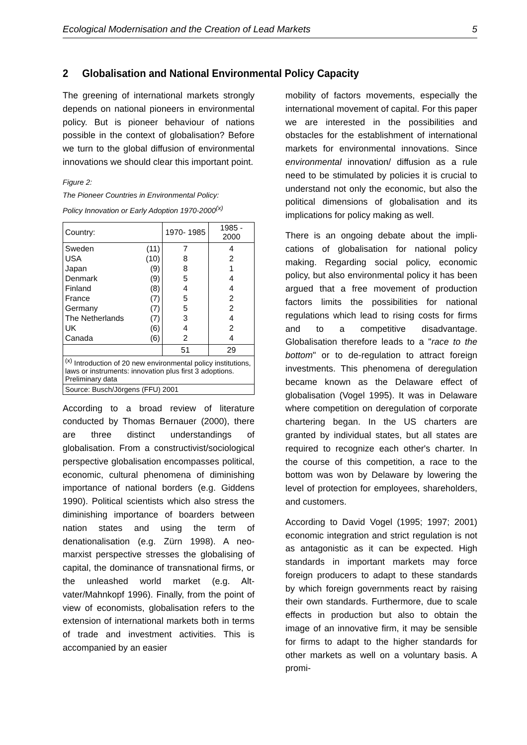Ecological Modernisation and the Creation of Lead Markets 5
2 Globalisation and National Environmental Policy Capacity
The greening of international markets strongly depends on national pioneers in environmental policy. But is pioneer behav­iour of nations possible in the context of globalisation? Before we turn to the global diffusion of environmental innovations we should clear this important point.
Figure 2:
The Pioneer Countries in Environmental Policy:
Policy Innovation or Early Adoption 1970-2000<sup>(x)</sup>
| Country: | | 1970- 1985 | 1985 - 2000 |
| --- | --- | --- | --- |
| Sweden USA Japan Denmark Finland France Germany The Netherlands UK Canada | (11) (10) (9) (9) (8) (7) (7) (7) (6) (6) | 7 8 8 5 4 5 5 3 4 2 | 4 2 1 4 4 2 2 4 2 4 |
| | | 51 | 29 |
| <sup>(x)</sup> Introduction of 20 new environmental policy in­stitutions, laws or instruments: innovation plus first 3 adoptions. Preliminary data | | | |
| Source: Busch/Jörgens (FFU) 2001 | | | |
According to a broad review of literature conducted by Thomas Bernauer (2000), there are three distinct understandings of globalisation. From a constructivist/socio­logical perspective globalisation encom­passes political, economic, cultural phe­nomena of diminishing importance of na­tional borders (e.g. Giddens 1990). Political scientists which also stress the diminishing importance of boarders between nation states and using the term of denationalisa­tion (e.g. Zürn 1998). A neo-marxist per­spective stresses the globalising of capital, the dominance of transnational firms, or the unleashed world market (e.g. Alt­vater/Mahnkopf 1996). Finally, from the point of view of economists, globalisation re­fers to the extension of international mar­kets both in terms of trade and investment activities. This is accompanied by an easier
mobility of factors movements, especially the international movement of capital. For this paper we are interested in the possibili­ties and obstacles for the establishment of international markets for environmental in­novations. Since environmental innovation/ diffusion as a rule need to be stimulated by policies it is crucial to understand not only the economic, but also the political dimen­sions of globalisation and its implications for policy making as well.
There is an ongoing debate about the impli­cations of globalisation for national policy making. Regarding social policy, economic policy, but also environmental policy it has been argued that a free movement of pro­duction factors limits the possibilities for na­tional regulations which lead to rising costs for firms and to a competitive disadvantage. Globalisation therefore leads to a "race to the bottom" or to de-regulation to attract for­eign investments. This phenomena of de­regulation became known as the Delaware effect of globalisation (Vogel 1995). It was in Delaware where competition on deregula­tion of corporate chartering began. In the US charters are granted by individual states, but all states are required to recognize each other's charter. In the course of this compe­tition, a race to the bottom was won by De­laware by lowering the level of protection for employees, shareholders, and customers.
According to David Vogel (1995; 1997; 2001) economic integration and strict regu­lation is not as antagonistic as it can be ex­pected. High standards in important markets may force foreign producers to adapt to these standards by which foreign govern­ments react by raising their own standards. Furthermore, due to scale effects in produc­tion but also to obtain the image of an inno­vative firm, it may be sensible for firms to adapt to the higher standards for other mar­kets as well on a voluntary basis. A promi-